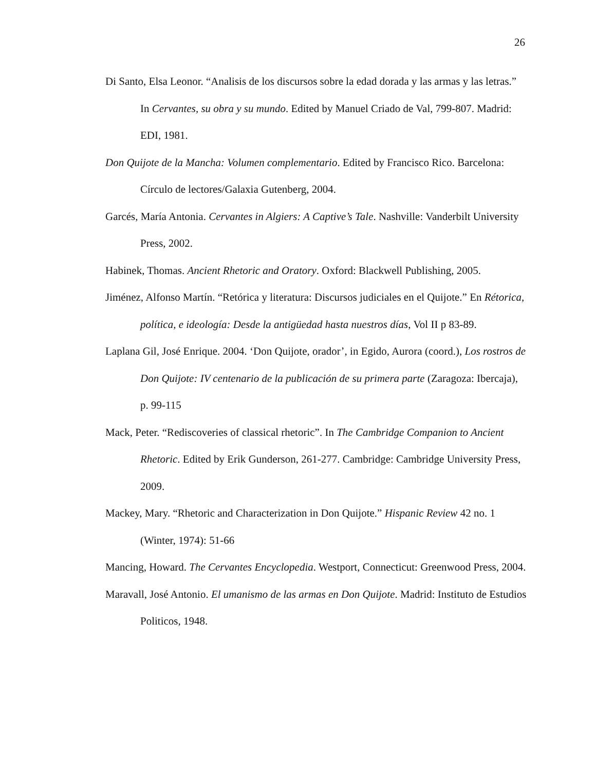26
Di Santo, Elsa Leonor. “Analisis de los discursos sobre la edad dorada y las armas y las letras.” In Cervantes, su obra y su mundo. Edited by Manuel Criado de Val, 799-807. Madrid: EDI, 1981.
Don Quijote de la Mancha: Volumen complementario. Edited by Francisco Rico. Barcelona: Círculo de lectores/Galaxia Gutenberg, 2004.
Garcés, María Antonia. Cervantes in Algiers: A Captive’s Tale. Nashville: Vanderbilt University Press, 2002.
Habinek, Thomas. Ancient Rhetoric and Oratory. Oxford: Blackwell Publishing, 2005.
Jiménez, Alfonso Martín. “Retórica y literatura: Discursos judiciales en el Quijote.” En Rétorica, política, e ideología: Desde la antigüedad hasta nuestros días, Vol II p 83-89.
Laplana Gil, José Enrique. 2004. ‘Don Quijote, orador’, in Egido, Aurora (coord.), Los rostros de Don Quijote: IV centenario de la publicación de su primera parte (Zaragoza: Ibercaja), p. 99-115
Mack, Peter. “Rediscoveries of classical rhetoric”. In The Cambridge Companion to Ancient Rhetoric. Edited by Erik Gunderson, 261-277. Cambridge: Cambridge University Press, 2009.
Mackey, Mary. “Rhetoric and Characterization in Don Quijote.” Hispanic Review 42 no. 1 (Winter, 1974): 51-66
Mancing, Howard. The Cervantes Encyclopedia. Westport, Connecticut: Greenwood Press, 2004.
Maravall, José Antonio. El umanismo de las armas en Don Quijote. Madrid: Instituto de Estudios Politicos, 1948.